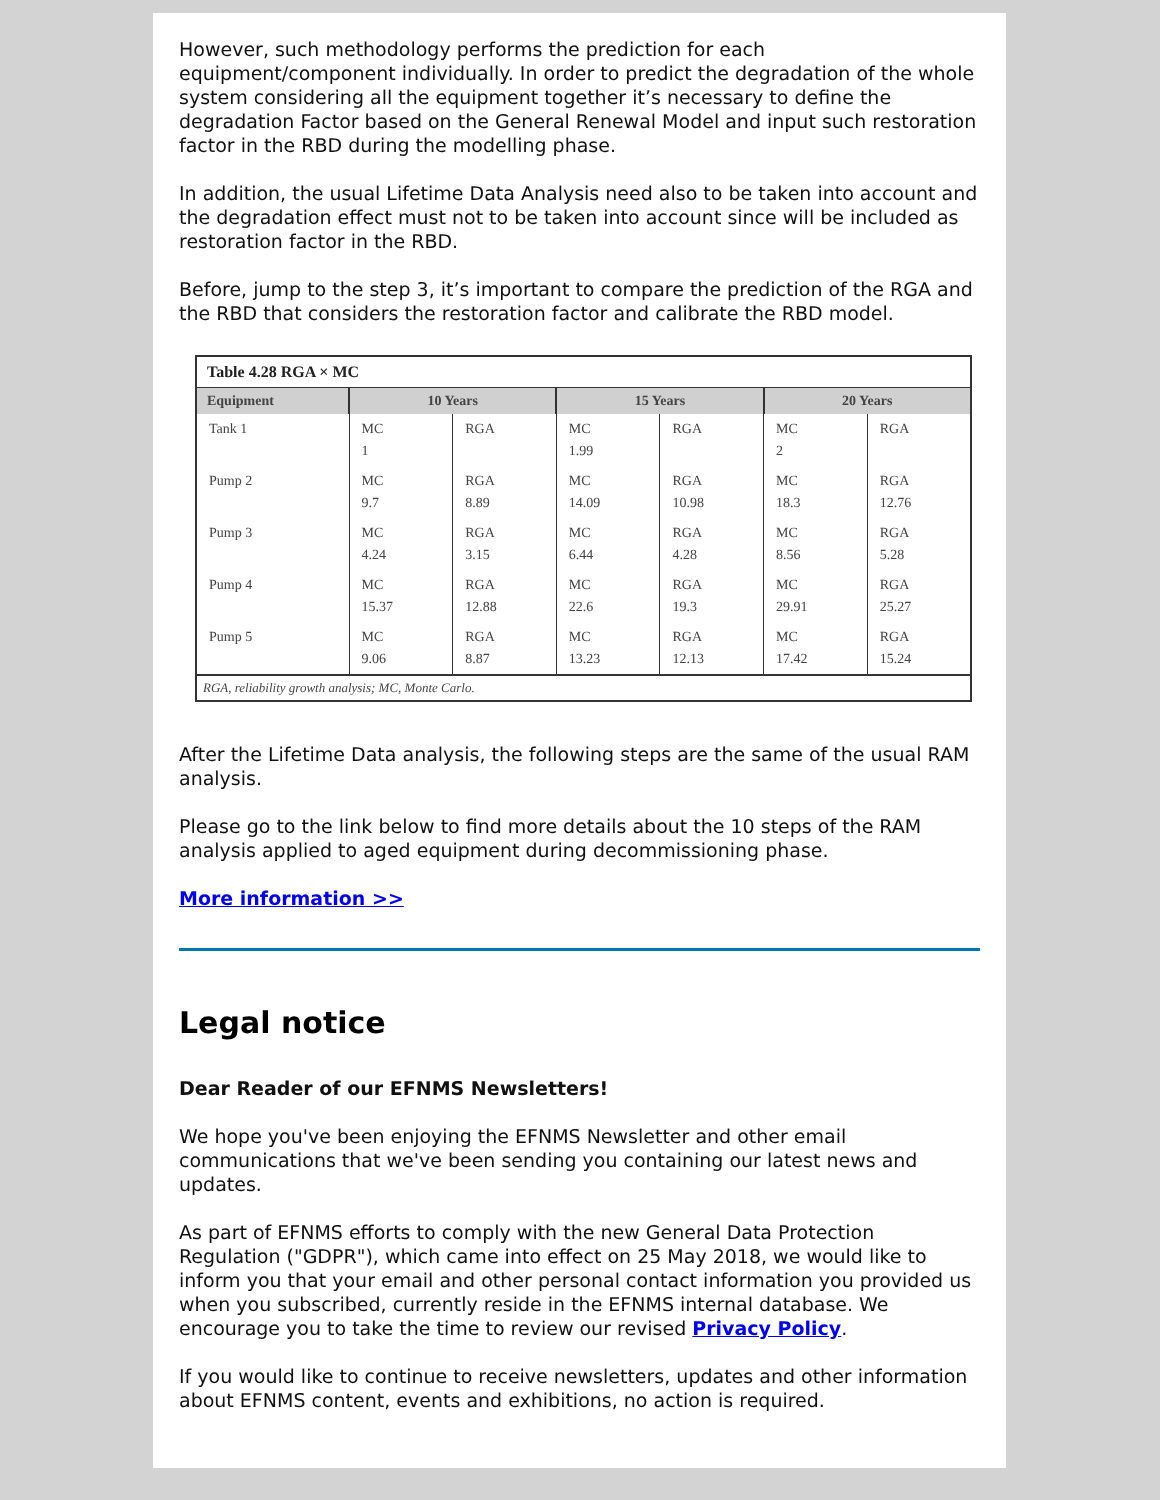However, such methodology performs the prediction for each equipment/component individually. In order to predict the degradation of the whole system considering all the equipment together it’s necessary to define the degradation Factor based on the General Renewal Model and input such restoration factor in the RBD during the modelling phase.
In addition, the usual Lifetime Data Analysis need also to be taken into account and the degradation effect must not to be taken into account since will be included as restoration factor in the RBD.
Before, jump to the step 3, it’s important to compare the prediction of the RGA and the RBD that considers the restoration factor and calibrate the RBD model.
Table 4.28 RGA × MC
| Equipment | 10 Years | | 15 Years | | 20 Years | |
| --- | --- | --- | --- | --- | --- | --- |
| Tank 1 | MC 1 | RGA | MC 1.99 | RGA | MC 2 | RGA |
| Pump 2 | MC 9.7 | RGA 8.89 | MC 14.09 | RGA 10.98 | MC 18.3 | RGA 12.76 |
| Pump 3 | MC 4.24 | RGA 3.15 | MC 6.44 | RGA 4.28 | MC 8.56 | RGA 5.28 |
| Pump 4 | MC 15.37 | RGA 12.88 | MC 22.6 | RGA 19.3 | MC 29.91 | RGA 25.27 |
| Pump 5 | MC 9.06 | RGA 8.87 | MC 13.23 | RGA 12.13 | MC 17.42 | RGA 15.24 |
RGA, reliability growth analysis; MC, Monte Carlo.
After the Lifetime Data analysis, the following steps are the same of the usual RAM analysis.
Please go to the link below to find more details about the 10 steps of the RAM analysis applied to aged equipment during decommissioning phase.
More information >>
Legal notice
Dear Reader of our EFNMS Newsletters!
We hope you've been enjoying the EFNMS Newsletter and other email communications that we've been sending you containing our latest news and updates.
As part of EFNMS efforts to comply with the new General Data Protection Regulation ("GDPR"), which came into effect on 25 May 2018, we would like to inform you that your email and other personal contact information you provided us when you subscribed, currently reside in the EFNMS internal database. We encourage you to take the time to review our revised Privacy Policy.
If you would like to continue to receive newsletters, updates and other information about EFNMS content, events and exhibitions, no action is required.